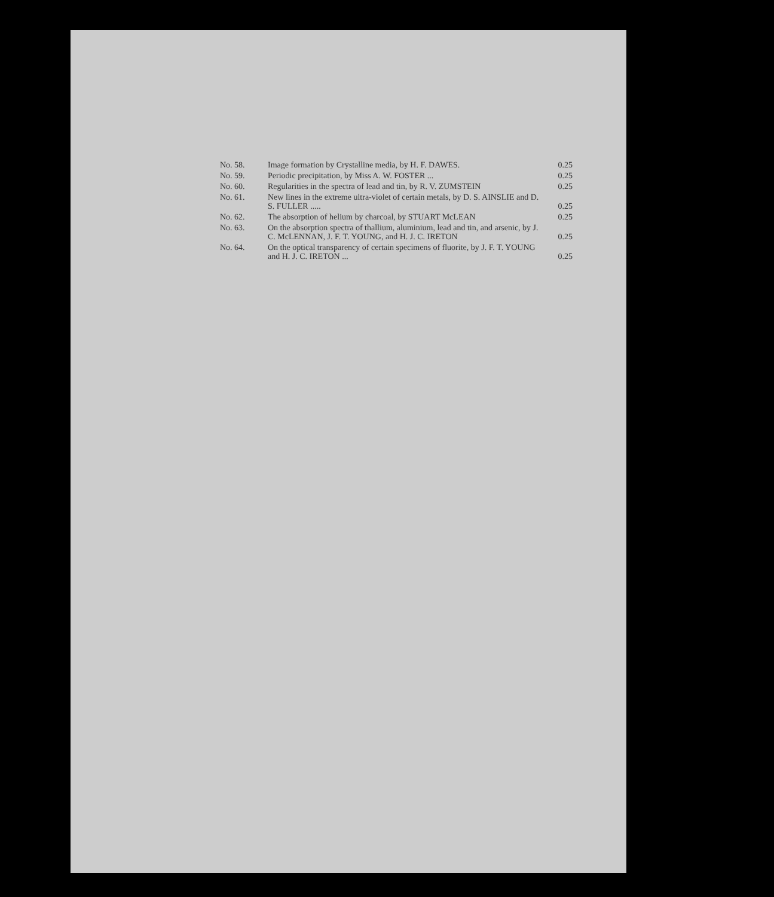No. 58. Image formation by Crystalline media, by H. F. DAWES. 0.25
No. 59. Periodic precipitation, by Miss A. W. FOSTER ... 0.25
No. 60. Regularities in the spectra of lead and tin, by R. V. ZUMSTEIN 0.25
No. 61. New lines in the extreme ultra-violet of certain metals, by D. S. AINSLIE and D. S. FULLER ..... 0.25
No. 62. The absorption of helium by charcoal, by STUART McLEAN 0.25
No. 63. On the absorption spectra of thallium, aluminium, lead and tin, and arsenic, by J. C. McLENNAN, J. F. T. YOUNG, and H. J. C. IRETON 0.25
No. 64. On the optical transparency of certain specimens of fluorite, by J. F. T. YOUNG and H. J. C. IRETON ... 0.25